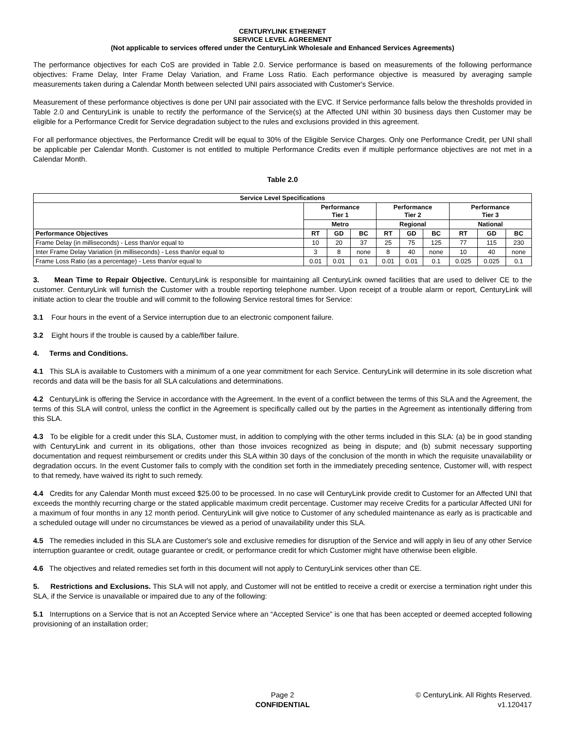CENTURYLINK ETHERNET
SERVICE LEVEL AGREEMENT
(Not applicable to services offered under the CenturyLink Wholesale and Enhanced Services Agreements)
The performance objectives for each CoS are provided in Table 2.0. Service performance is based on measurements of the following performance objectives: Frame Delay, Inter Frame Delay Variation, and Frame Loss Ratio. Each performance objective is measured by averaging sample measurements taken during a Calendar Month between selected UNI pairs associated with Customer's Service.
Measurement of these performance objectives is done per UNI pair associated with the EVC. If Service performance falls below the thresholds provided in Table 2.0 and CenturyLink is unable to rectify the performance of the Service(s) at the Affected UNI within 30 business days then Customer may be eligible for a Performance Credit for Service degradation subject to the rules and exclusions provided in this agreement.
For all performance objectives, the Performance Credit will be equal to 30% of the Eligible Service Charges. Only one Performance Credit, per UNI shall be applicable per Calendar Month. Customer is not entitled to multiple Performance Credits even if multiple performance objectives are not met in a Calendar Month.
Table 2.0
| Service Level Specifications | | | | | | | | | |
| --- | --- | --- | --- | --- | --- | --- | --- | --- | --- |
| | Performance Tier 1 | | | Performance Tier 2 | | | Performance Tier 3 | | |
| | Metro | | | Regional | | | National | | |
| Performance Objectives | RT | GD | BC | RT | GD | BC | RT | GD | BC |
| Frame Delay (in milliseconds) - Less than/or equal to | 10 | 20 | 37 | 25 | 75 | 125 | 77 | 115 | 230 |
| Inter Frame Delay Variation (in milliseconds) - Less than/or equal to | 3 | 8 | none | 8 | 40 | none | 10 | 40 | none |
| Frame Loss Ratio (as a percentage) - Less than/or equal to | 0.01 | 0.01 | 0.1 | 0.01 | 0.01 | 0.1 | 0.025 | 0.025 | 0.1 |
3. Mean Time to Repair Objective. CenturyLink is responsible for maintaining all CenturyLink owned facilities that are used to deliver CE to the customer. CenturyLink will furnish the Customer with a trouble reporting telephone number. Upon receipt of a trouble alarm or report, CenturyLink will initiate action to clear the trouble and will commit to the following Service restoral times for Service:
3.1 Four hours in the event of a Service interruption due to an electronic component failure.
3.2 Eight hours if the trouble is caused by a cable/fiber failure.
4. Terms and Conditions.
4.1 This SLA is available to Customers with a minimum of a one year commitment for each Service. CenturyLink will determine in its sole discretion what records and data will be the basis for all SLA calculations and determinations.
4.2 CenturyLink is offering the Service in accordance with the Agreement. In the event of a conflict between the terms of this SLA and the Agreement, the terms of this SLA will control, unless the conflict in the Agreement is specifically called out by the parties in the Agreement as intentionally differing from this SLA.
4.3 To be eligible for a credit under this SLA, Customer must, in addition to complying with the other terms included in this SLA: (a) be in good standing with CenturyLink and current in its obligations, other than those invoices recognized as being in dispute; and (b) submit necessary supporting documentation and request reimbursement or credits under this SLA within 30 days of the conclusion of the month in which the requisite unavailability or degradation occurs. In the event Customer fails to comply with the condition set forth in the immediately preceding sentence, Customer will, with respect to that remedy, have waived its right to such remedy.
4.4 Credits for any Calendar Month must exceed $25.00 to be processed. In no case will CenturyLink provide credit to Customer for an Affected UNI that exceeds the monthly recurring charge or the stated applicable maximum credit percentage. Customer may receive Credits for a particular Affected UNI for a maximum of four months in any 12 month period. CenturyLink will give notice to Customer of any scheduled maintenance as early as is practicable and a scheduled outage will under no circumstances be viewed as a period of unavailability under this SLA.
4.5 The remedies included in this SLA are Customer's sole and exclusive remedies for disruption of the Service and will apply in lieu of any other Service interruption guarantee or credit, outage guarantee or credit, or performance credit for which Customer might have otherwise been eligible.
4.6 The objectives and related remedies set forth in this document will not apply to CenturyLink services other than CE.
5. Restrictions and Exclusions. This SLA will not apply, and Customer will not be entitled to receive a credit or exercise a termination right under this SLA, if the Service is unavailable or impaired due to any of the following:
5.1 Interruptions on a Service that is not an Accepted Service where an “Accepted Service” is one that has been accepted or deemed accepted following provisioning of an installation order;
Page 2
CONFIDENTIAL
© CenturyLink. All Rights Reserved.
v1.120417